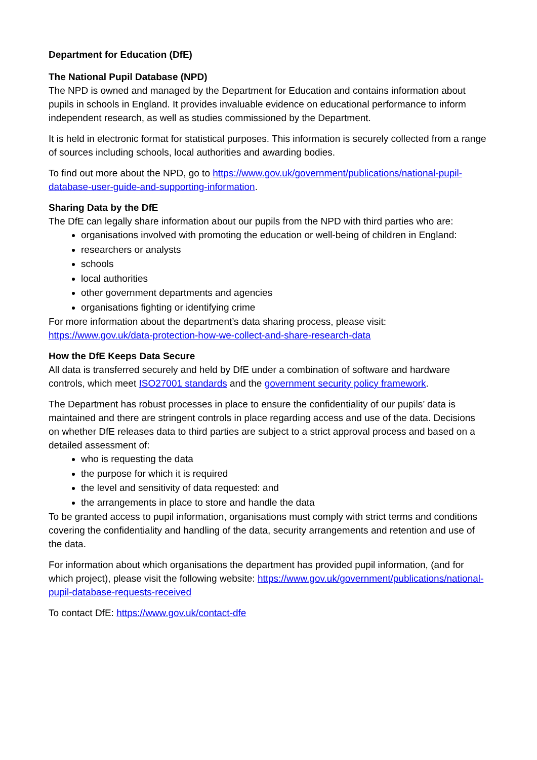Department for Education (DfE)
The National Pupil Database (NPD)
The NPD is owned and managed by the Department for Education and contains information about pupils in schools in England. It provides invaluable evidence on educational performance to inform independent research, as well as studies commissioned by the Department.
It is held in electronic format for statistical purposes. This information is securely collected from a range of sources including schools, local authorities and awarding bodies.
To find out more about the NPD, go to https://www.gov.uk/government/publications/national-pupil-database-user-guide-and-supporting-information.
Sharing Data by the DfE
The DfE can legally share information about our pupils from the NPD with third parties who are:
organisations involved with promoting the education or well-being of children in England:
researchers or analysts
schools
local authorities
other government departments and agencies
organisations fighting or identifying crime
For more information about the department’s data sharing process, please visit: https://www.gov.uk/data-protection-how-we-collect-and-share-research-data
How the DfE Keeps Data Secure
All data is transferred securely and held by DfE under a combination of software and hardware controls, which meet ISO27001 standards and the government security policy framework.
The Department has robust processes in place to ensure the confidentiality of our pupils’ data is maintained and there are stringent controls in place regarding access and use of the data. Decisions on whether DfE releases data to third parties are subject to a strict approval process and based on a detailed assessment of:
who is requesting the data
the purpose for which it is required
the level and sensitivity of data requested: and
the arrangements in place to store and handle the data
To be granted access to pupil information, organisations must comply with strict terms and conditions covering the confidentiality and handling of the data, security arrangements and retention and use of the data.
For information about which organisations the department has provided pupil information, (and for which project), please visit the following website: https://www.gov.uk/government/publications/national-pupil-database-requests-received
To contact DfE: https://www.gov.uk/contact-dfe